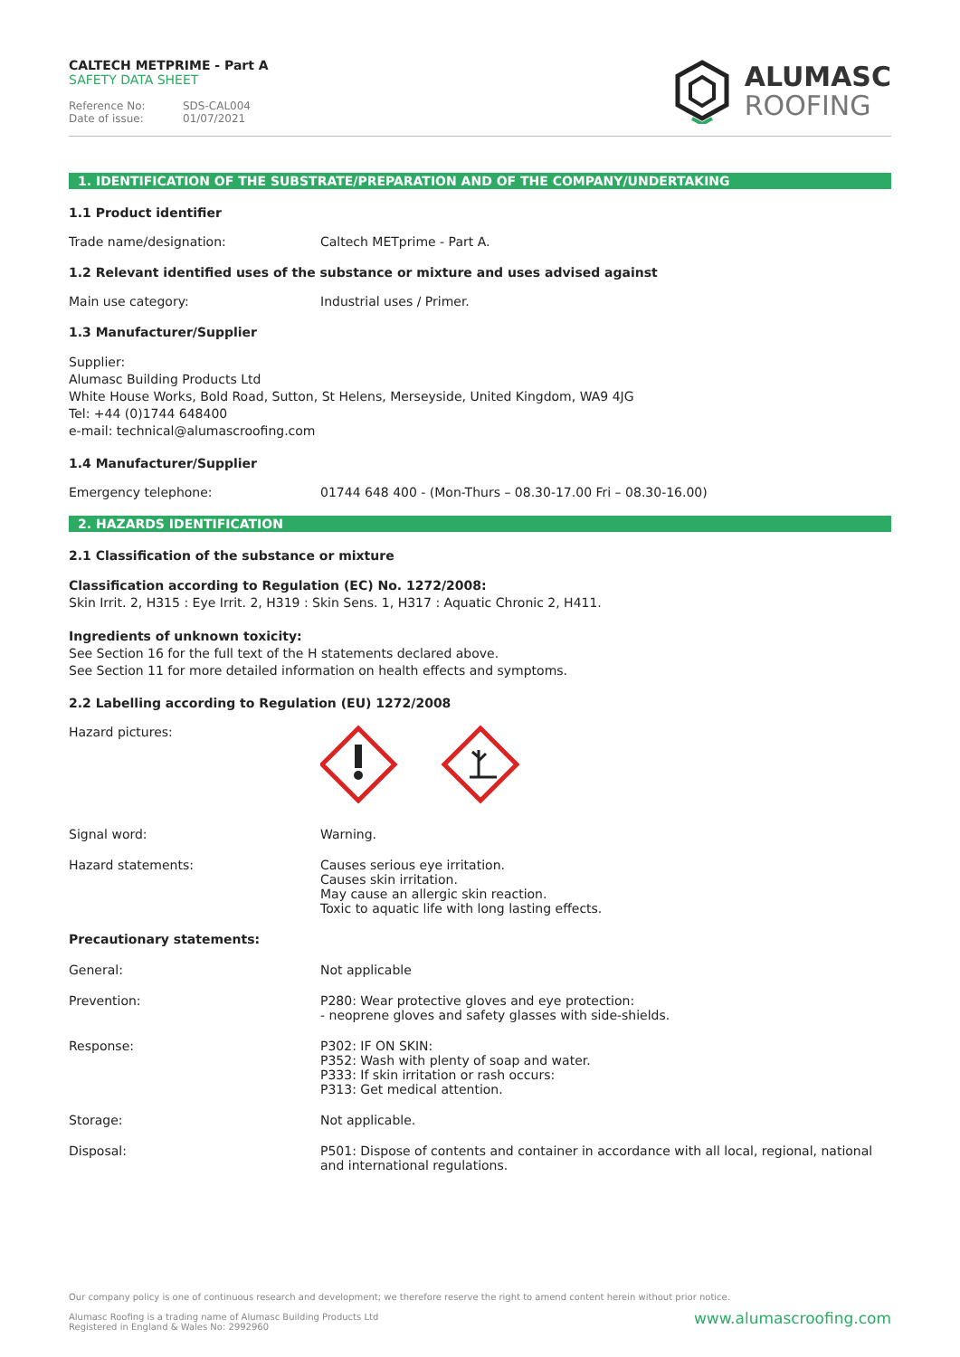CALTECH METPRIME - Part A
SAFETY DATA SHEET
Reference No: SDS-CAL004
Date of issue: 01/07/2021
ALUMASC
ROOFING
1. IDENTIFICATION OF THE SUBSTRATE/PREPARATION AND OF THE COMPANY/UNDERTAKING
1.1 Product identifier
Trade name/designation: Caltech METprime - Part A.
1.2 Relevant identified uses of the substance or mixture and uses advised against
Main use category: Industrial uses / Primer.
1.3 Manufacturer/Supplier
Supplier:
Alumasc Building Products Ltd
White House Works, Bold Road, Sutton, St Helens, Merseyside, United Kingdom, WA9 4JG
Tel: +44 (0)1744 648400
e-mail: technical@alumascroofing.com
1.4 Manufacturer/Supplier
Emergency telephone: 01744 648 400 - (Mon-Thurs – 08.30-17.00 Fri – 08.30-16.00)
2. HAZARDS IDENTIFICATION
2.1 Classification of the substance or mixture
Classification according to Regulation (EC) No. 1272/2008:
Skin Irrit. 2, H315 : Eye Irrit. 2, H319 : Skin Sens. 1, H317 : Aquatic Chronic 2, H411.
Ingredients of unknown toxicity:
See Section 16 for the full text of the H statements declared above.
See Section 11 for more detailed information on health effects and symptoms.
2.2 Labelling according to Regulation (EU) 1272/2008
Hazard pictures:
Signal word: Warning.
Hazard statements: Causes serious eye irritation.
Causes skin irritation.
May cause an allergic skin reaction.
Toxic to aquatic life with long lasting effects.
Precautionary statements:
General: Not applicable
Prevention: P280: Wear protective gloves and eye protection:
- neoprene gloves and safety glasses with side-shields.
Response: P302: IF ON SKIN:
P352: Wash with plenty of soap and water.
P333: If skin irritation or rash occurs:
P313: Get medical attention.
Storage: Not applicable.
Disposal: P501: Dispose of contents and container in accordance with all local, regional, national and international regulations.
Our company policy is one of continuous research and development; we therefore reserve the right to amend content herein without prior notice.
Alumasc Roofing is a trading name of Alumasc Building Products Ltd
Registered in England & Wales No: 2992960 www.alumascroofing.com